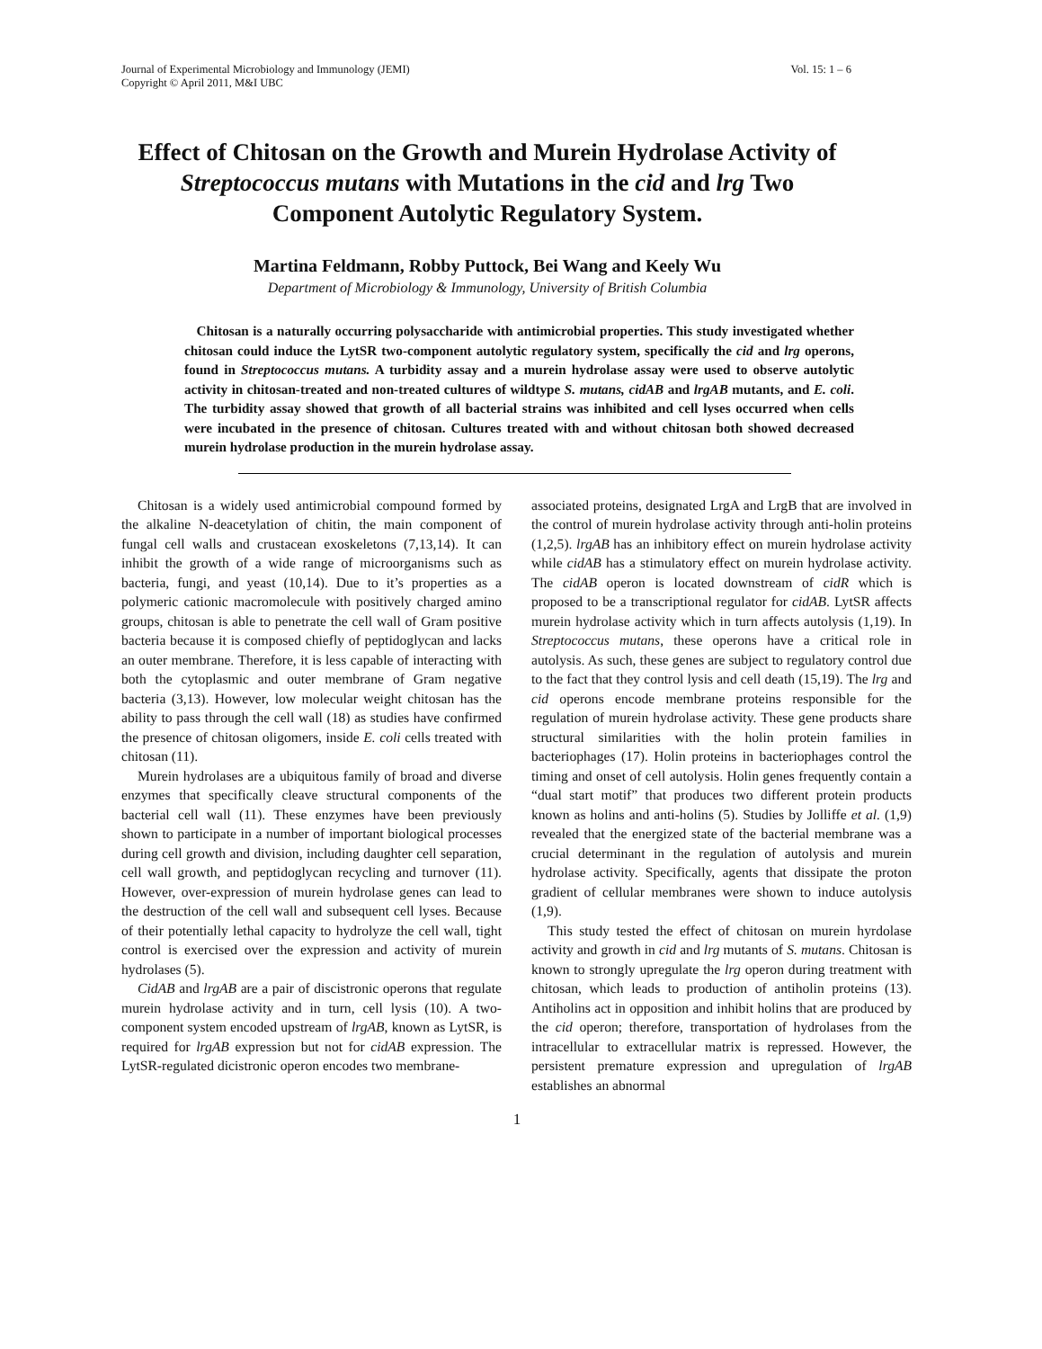Journal of Experimental Microbiology and Immunology (JEMI)
Copyright © April 2011, M&I UBC
Vol. 15: 1 – 6
Effect of Chitosan on the Growth and Murein Hydrolase Activity of Streptococcus mutans with Mutations in the cid and lrg Two Component Autolytic Regulatory System.
Martina Feldmann, Robby Puttock, Bei Wang and Keely Wu
Department of Microbiology & Immunology, University of British Columbia
Chitosan is a naturally occurring polysaccharide with antimicrobial properties. This study investigated whether chitosan could induce the LytSR two-component autolytic regulatory system, specifically the cid and lrg operons, found in Streptococcus mutans. A turbidity assay and a murein hydrolase assay were used to observe autolytic activity in chitosan-treated and non-treated cultures of wildtype S. mutans, cidAB and lrgAB mutants, and E. coli. The turbidity assay showed that growth of all bacterial strains was inhibited and cell lyses occurred when cells were incubated in the presence of chitosan. Cultures treated with and without chitosan both showed decreased murein hydrolase production in the murein hydrolase assay.
Chitosan is a widely used antimicrobial compound formed by the alkaline N-deacetylation of chitin, the main component of fungal cell walls and crustacean exoskeletons (7,13,14). It can inhibit the growth of a wide range of microorganisms such as bacteria, fungi, and yeast (10,14). Due to it’s properties as a polymeric cationic macromolecule with positively charged amino groups, chitosan is able to penetrate the cell wall of Gram positive bacteria because it is composed chiefly of peptidoglycan and lacks an outer membrane. Therefore, it is less capable of interacting with both the cytoplasmic and outer membrane of Gram negative bacteria (3,13). However, low molecular weight chitosan has the ability to pass through the cell wall (18) as studies have confirmed the presence of chitosan oligomers, inside E. coli cells treated with chitosan (11).
Murein hydrolases are a ubiquitous family of broad and diverse enzymes that specifically cleave structural components of the bacterial cell wall (11). These enzymes have been previously shown to participate in a number of important biological processes during cell growth and division, including daughter cell separation, cell wall growth, and peptidoglycan recycling and turnover (11). However, over-expression of murein hydrolase genes can lead to the destruction of the cell wall and subsequent cell lyses. Because of their potentially lethal capacity to hydrolyze the cell wall, tight control is exercised over the expression and activity of murein hydrolases (5).
CidAB and lrgAB are a pair of discistronic operons that regulate murein hydrolase activity and in turn, cell lysis (10). A two-component system encoded upstream of lrgAB, known as LytSR, is required for lrgAB expression but not for cidAB expression. The LytSR-regulated dicistronic operon encodes two membrane-
associated proteins, designated LrgA and LrgB that are involved in the control of murein hydrolase activity through anti-holin proteins (1,2,5). lrgAB has an inhibitory effect on murein hydrolase activity while cidAB has a stimulatory effect on murein hydrolase activity. The cidAB operon is located downstream of cidR which is proposed to be a transcriptional regulator for cidAB. LytSR affects murein hydrolase activity which in turn affects autolysis (1,19). In Streptococcus mutans, these operons have a critical role in autolysis. As such, these genes are subject to regulatory control due to the fact that they control lysis and cell death (15,19). The lrg and cid operons encode membrane proteins responsible for the regulation of murein hydrolase activity. These gene products share structural similarities with the holin protein families in bacteriophages (17). Holin proteins in bacteriophages control the timing and onset of cell autolysis. Holin genes frequently contain a “dual start motif” that produces two different protein products known as holins and anti-holins (5). Studies by Jolliffe et al. (1,9) revealed that the energized state of the bacterial membrane was a crucial determinant in the regulation of autolysis and murein hydrolase activity. Specifically, agents that dissipate the proton gradient of cellular membranes were shown to induce autolysis (1,9).
This study tested the effect of chitosan on murein hyrdolase activity and growth in cid and lrg mutants of S. mutans. Chitosan is known to strongly upregulate the lrg operon during treatment with chitosan, which leads to production of antiholin proteins (13). Antiholins act in opposition and inhibit holins that are produced by the cid operon; therefore, transportation of hydrolases from the intracellular to extracellular matrix is repressed. However, the persistent premature expression and upregulation of lrgAB establishes an abnormal
1